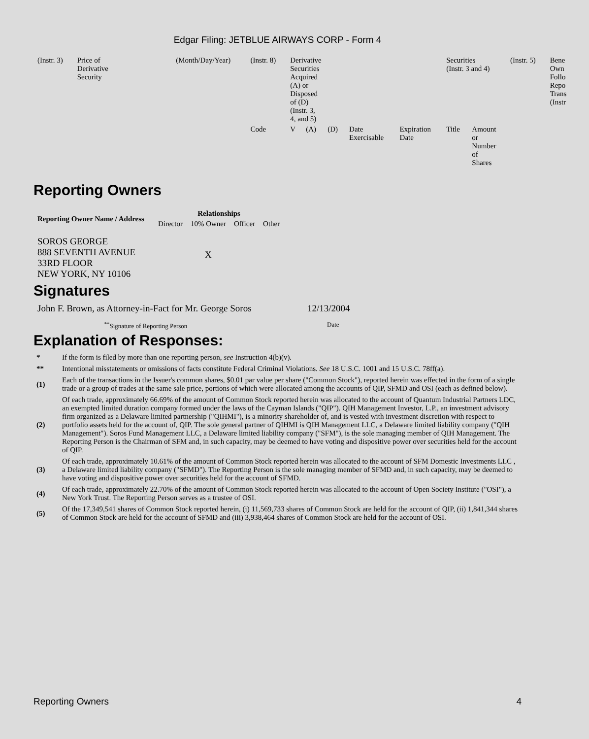Edgar Filing: JETBLUE AIRWAYS CORP - Form 4
| (Instr. 3) | Price of Derivative Security | | (Month/Day/Year) | (Instr. 8) | Derivative Securities Acquired (A) or Disposed of (D) (Instr. 3, 4, and 5) | | | | | Securities (Instr. 3 and 4) | | (Instr. 5) | Bene Own Follo Repo Trans (Instr |
| | | | | Code | V | (A) | (D) | Date Exercisable | Expiration Date | Title | Amount or Number of Shares | | |
Reporting Owners
| Reporting Owner Name / Address | Relationships | | | |
| --- | --- | --- | --- | --- |
| | Director | 10% Owner | Officer | Other |
| SOROS GEORGE 888 SEVENTH AVENUE 33RD FLOOR NEW YORK, NY 10106 | | X | | |
Signatures
| John F. Brown, as Attorney-in-Fact for Mr. George Soros | 12/13/2004 |
| <sup>**</sup> Signature of Reporting Person | Date |
Explanation of Responses:
| * | If the form is filed by more than one reporting person, see Instruction 4(b)(v). |
| ** | Intentional misstatements or omissions of facts constitute Federal Criminal Violations. See 18 U.S.C. 1001 and 15 U.S.C. 78ff(a). |
| (1) | Each of the transactions in the Issuer's common shares, $0.01 par value per share ("Common Stock"), reported herein was effected in the form of a single trade or a group of trades at the same sale price, portions of which were allocated among the accounts of QIP, SFMD and OSI (each as defined below). |
| (2) | Of each trade, approximately 66.69% of the amount of Common Stock reported herein was allocated to the account of Quantum Industrial Partners LDC, an exempted limited duration company formed under the laws of the Cayman Islands ("QIP"). QIH Management Investor, L.P., an investment advisory firm organized as a Delaware limited partnership ("QIHMI"), is a minority shareholder of, and is vested with investment discretion with respect to portfolio assets held for the account of, QIP. The sole general partner of QIHMI is QIH Management LLC, a Delaware limited liability company ("QIH Management"). Soros Fund Management LLC, a Delaware limited liability company ("SFM"), is the sole managing member of QIH Management. The Reporting Person is the Chairman of SFM and, in such capacity, may be deemed to have voting and dispositive power over securities held for the account of QIP. |
| (3) | Of each trade, approximately 10.61% of the amount of Common Stock reported herein was allocated to the account of SFM Domestic Investments LLC , a Delaware limited liability company ("SFMD"). The Reporting Person is the sole managing member of SFMD and, in such capacity, may be deemed to have voting and dispositive power over securities held for the account of SFMD. |
| (4) | Of each trade, approximately 22.70% of the amount of Common Stock reported herein was allocated to the account of Open Society Institute ("OSI"), a New York Trust. The Reporting Person serves as a trustee of OSI. |
| (5) | Of the 17,349,541 shares of Common Stock reported herein, (i) 11,569,733 shares of Common Stock are held for the account of QIP, (ii) 1,841,344 shares of Common Stock are held for the account of SFMD and (iii) 3,938,464 shares of Common Stock are held for the account of OSI. |
Reporting Owners 4